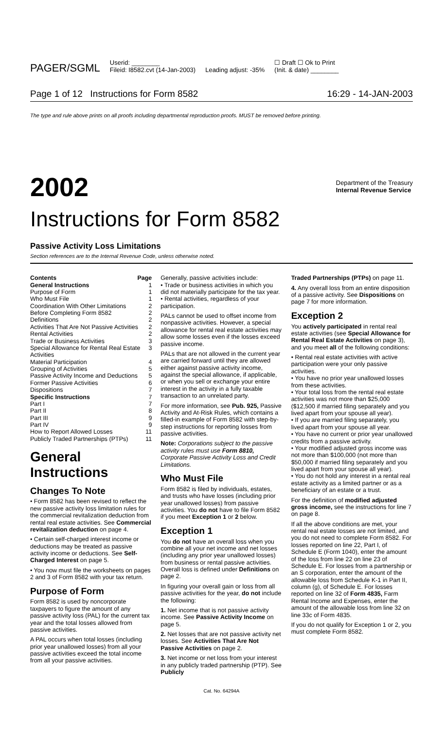PAGER/SGML Userid: ________
Fileid: I8582.cvt (14-Jan-2003) Leading adjust: -35% ☐ Draft ☐ Ok to Print
(Init. & date) ________
Page 1 of 12 Instructions for Form 8582 16:29 - 14-JAN-2003
The type and rule above prints on all proofs including departmental reproduction proofs. MUST be removed before printing.
2002 Department of the Treasury
Internal Revenue Service
Instructions for Form 8582
Passive Activity Loss Limitations
Section references are to the Internal Revenue Code, unless otherwise noted.
Contents Page
General Instructions 1
Purpose of Form 1
Who Must File 1
Coordination With Other Limitations 2
Before Completing Form 8582 2
Definitions 2
Activities That Are Not Passive Activities 2
Rental Activities 2
Trade or Business Activities 3
Special Allowance for Rental Real Estate Activities 3
Material Participation 4
Grouping of Activities 5
Passive Activity Income and Deductions 5
Former Passive Activities 6
Dispositions 7
Specific Instructions 7
Part I 7
Part II 8
Part III 9
Part IV 9
How to Report Allowed Losses 11
Publicly Traded Partnerships (PTPs) 11
General Instructions
Changes To Note
• Form 8582 has been revised to reflect the new passive activity loss limitation rules for the commercial revitalization deduction from rental real estate activities. See Commercial revitalization deduction on page 4.
• Certain self-charged interest income or deductions may be treated as passive activity income or deductions. See Self-Charged Interest on page 5.
• You now must file the worksheets on pages 2 and 3 of Form 8582 with your tax return.
Purpose of Form
Form 8582 is used by noncorporate taxpayers to figure the amount of any passive activity loss (PAL) for the current tax year and the total losses allowed from passive activities.
A PAL occurs when total losses (including prior year unallowed losses) from all your passive activities exceed the total income from all your passive activities.
Generally, passive activities include:
• Trade or business activities in which you did not materially participate for the tax year.
• Rental activities, regardless of your participation.
PALs cannot be used to offset income from nonpassive activities. However, a special allowance for rental real estate activities may allow some losses even if the losses exceed passive income.
PALs that are not allowed in the current year are carried forward until they are allowed either against passive activity income, against the special allowance, if applicable, or when you sell or exchange your entire interest in the activity in a fully taxable transaction to an unrelated party.
For more information, see Pub. 925, Passive Activity and At-Risk Rules, which contains a filled-in example of Form 8582 with step-by-step instructions for reporting losses from passive activities.
Note: Corporations subject to the passive activity rules must use Form 8810, Corporate Passive Activity Loss and Credit Limitations.
Who Must File
Form 8582 is filed by individuals, estates, and trusts who have losses (including prior year unallowed losses) from passive activities. You do not have to file Form 8582 if you meet Exception 1 or 2 below.
Exception 1
You do not have an overall loss when you combine all your net income and net losses (including any prior year unallowed losses) from business or rental passive activities. Overall loss is defined under Definitions on page 2.
In figuring your overall gain or loss from all passive activities for the year, do not include the following:
1. Net income that is not passive activity income. See Passive Activity Income on page 5.
2. Net losses that are not passive activity net losses. See Activities That Are Not Passive Activities on page 2.
3. Net income or net loss from your interest in any publicly traded partnership (PTP). See Publicly
Traded Partnerships (PTPs) on page 11.
4. Any overall loss from an entire disposition of a passive activity. See Dispositions on page 7 for more information.
Exception 2
You actively participated in rental real estate activities (see Special Allowance for Rental Real Estate Activities on page 3), and you meet all of the following conditions:
• Rental real estate activities with active participation were your only passive activities.
• You have no prior year unallowed losses from these activities.
• Your total loss from the rental real estate activities was not more than $25,000 ($12,500 if married filing separately and you lived apart from your spouse all year).
• If you are married filing separately, you lived apart from your spouse all year.
• You have no current or prior year unallowed credits from a passive activity.
• Your modified adjusted gross income was not more than $100,000 (not more than $50,000 if married filing separately and you lived apart from your spouse all year).
• You do not hold any interest in a rental real estate activity as a limited partner or as a beneficiary of an estate or a trust.
For the definition of modified adjusted gross income, see the instructions for line 7 on page 8.
If all the above conditions are met, your rental real estate losses are not limited, and you do not need to complete Form 8582. For losses reported on line 22, Part I, of Schedule E (Form 1040), enter the amount of the loss from line 22 on line 23 of Schedule E. For losses from a partnership or an S corporation, enter the amount of the allowable loss from Schedule K-1 in Part II, column (g), of Schedule E. For losses reported on line 32 of Form 4835, Farm Rental Income and Expenses, enter the amount of the allowable loss from line 32 on line 33c of Form 4835.
If you do not qualify for Exception 1 or 2, you must complete Form 8582.
Cat. No. 64294A